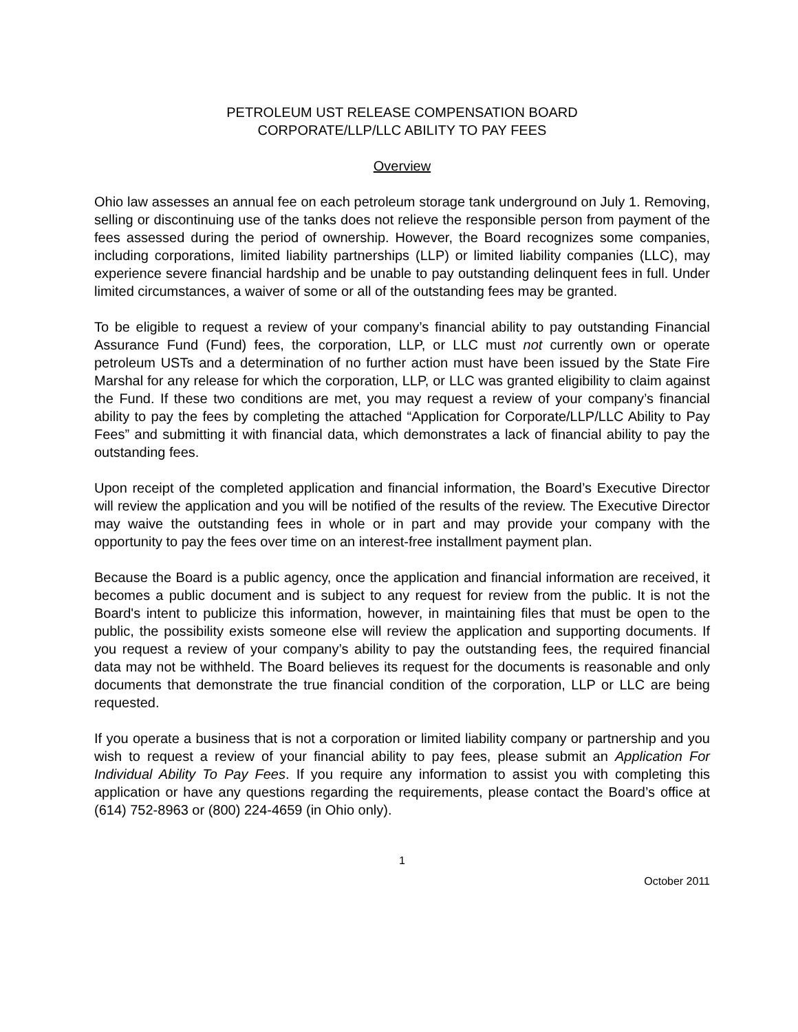PETROLEUM UST RELEASE COMPENSATION BOARD
CORPORATE/LLP/LLC ABILITY TO PAY FEES
Overview
Ohio law assesses an annual fee on each petroleum storage tank underground on July 1. Removing, selling or discontinuing use of the tanks does not relieve the responsible person from payment of the fees assessed during the period of ownership. However, the Board recognizes some companies, including corporations, limited liability partnerships (LLP) or limited liability companies (LLC), may experience severe financial hardship and be unable to pay outstanding delinquent fees in full. Under limited circumstances, a waiver of some or all of the outstanding fees may be granted.
To be eligible to request a review of your company’s financial ability to pay outstanding Financial Assurance Fund (Fund) fees, the corporation, LLP, or LLC must not currently own or operate petroleum USTs and a determination of no further action must have been issued by the State Fire Marshal for any release for which the corporation, LLP, or LLC was granted eligibility to claim against the Fund. If these two conditions are met, you may request a review of your company’s financial ability to pay the fees by completing the attached “Application for Corporate/LLP/LLC Ability to Pay Fees” and submitting it with financial data, which demonstrates a lack of financial ability to pay the outstanding fees.
Upon receipt of the completed application and financial information, the Board’s Executive Director will review the application and you will be notified of the results of the review. The Executive Director may waive the outstanding fees in whole or in part and may provide your company with the opportunity to pay the fees over time on an interest-free installment payment plan.
Because the Board is a public agency, once the application and financial information are received, it becomes a public document and is subject to any request for review from the public. It is not the Board's intent to publicize this information, however, in maintaining files that must be open to the public, the possibility exists someone else will review the application and supporting documents. If you request a review of your company’s ability to pay the outstanding fees, the required financial data may not be withheld. The Board believes its request for the documents is reasonable and only documents that demonstrate the true financial condition of the corporation, LLP or LLC are being requested.
If you operate a business that is not a corporation or limited liability company or partnership and you wish to request a review of your financial ability to pay fees, please submit an Application For Individual Ability To Pay Fees. If you require any information to assist you with completing this application or have any questions regarding the requirements, please contact the Board’s office at (614) 752-8963 or (800) 224-4659 (in Ohio only).
1
October 2011